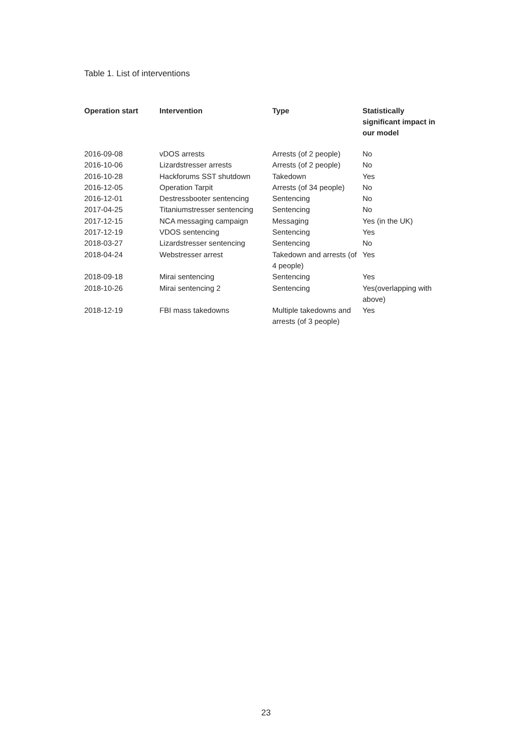Table 1. List of interventions
| Operation start | Intervention | Type | Statistically significant impact in our model |
| --- | --- | --- | --- |
| 2016-09-08 | vDOS arrests | Arrests (of 2 people) | No |
| 2016-10-06 | Lizardstresser arrests | Arrests (of 2 people) | No |
| 2016-10-28 | Hackforums SST shutdown | Takedown | Yes |
| 2016-12-05 | Operation Tarpit | Arrests (of 34 people) | No |
| 2016-12-01 | Destressbooter sentencing | Sentencing | No |
| 2017-04-25 | Titaniumstresser sentencing | Sentencing | No |
| 2017-12-15 | NCA messaging campaign | Messaging | Yes (in the UK) |
| 2017-12-19 | VDOS sentencing | Sentencing | Yes |
| 2018-03-27 | Lizardstresser sentencing | Sentencing | No |
| 2018-04-24 | Webstresser arrest | Takedown and arrests (of 4 people) | Yes |
| 2018-09-18 | Mirai sentencing | Sentencing | Yes |
| 2018-10-26 | Mirai sentencing 2 | Sentencing | Yes(overlapping with above) |
| 2018-12-19 | FBI mass takedowns | Multiple takedowns and arrests (of 3 people) | Yes |
23